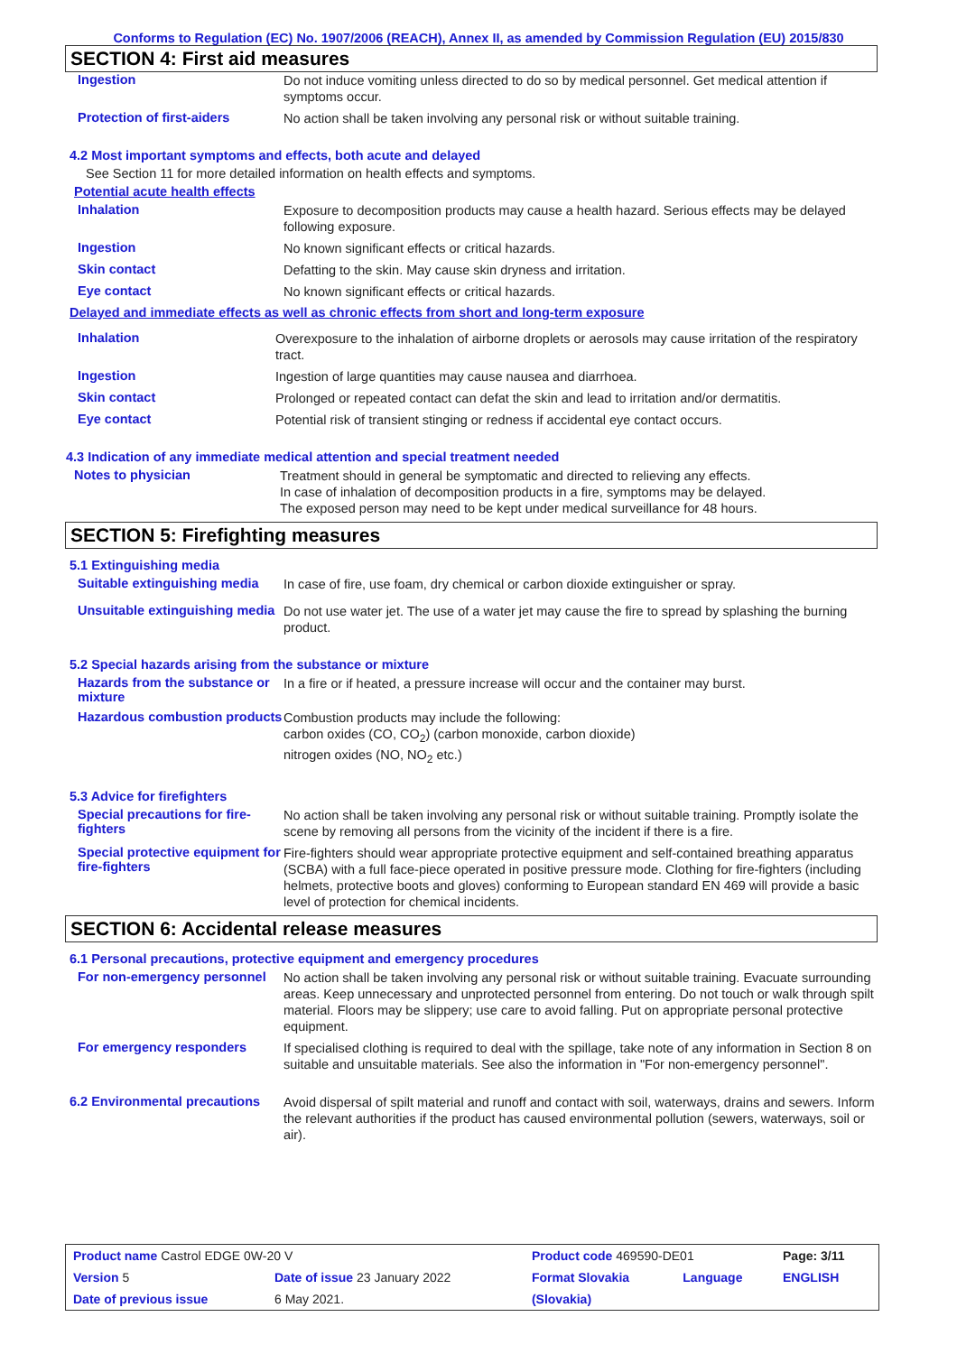Conforms to Regulation (EC) No. 1907/2006 (REACH), Annex II, as amended by Commission Regulation (EU) 2015/830
SECTION 4: First aid measures
Ingestion
Do not induce vomiting unless directed to do so by medical personnel. Get medical attention if symptoms occur.
Protection of first-aiders
No action shall be taken involving any personal risk or without suitable training.
4.2 Most important symptoms and effects, both acute and delayed
See Section 11 for more detailed information on health effects and symptoms.
Potential acute health effects
Inhalation
Exposure to decomposition products may cause a health hazard. Serious effects may be delayed following exposure.
Ingestion
No known significant effects or critical hazards.
Skin contact
Defatting to the skin. May cause skin dryness and irritation.
Eye contact
No known significant effects or critical hazards.
Delayed and immediate effects as well as chronic effects from short and long-term exposure
Inhalation
Overexposure to the inhalation of airborne droplets or aerosols may cause irritation of the respiratory tract.
Ingestion
Ingestion of large quantities may cause nausea and diarrhoea.
Skin contact
Prolonged or repeated contact can defat the skin and lead to irritation and/or dermatitis.
Eye contact
Potential risk of transient stinging or redness if accidental eye contact occurs.
4.3 Indication of any immediate medical attention and special treatment needed
Notes to physician
Treatment should in general be symptomatic and directed to relieving any effects.
In case of inhalation of decomposition products in a fire, symptoms may be delayed.
The exposed person may need to be kept under medical surveillance for 48 hours.
SECTION 5: Firefighting measures
5.1 Extinguishing media
Suitable extinguishing media
In case of fire, use foam, dry chemical or carbon dioxide extinguisher or spray.
Unsuitable extinguishing media
Do not use water jet. The use of a water jet may cause the fire to spread by splashing the burning product.
5.2 Special hazards arising from the substance or mixture
Hazards from the substance or mixture
In a fire or if heated, a pressure increase will occur and the container may burst.
Hazardous combustion products
Combustion products may include the following:
carbon oxides (CO, CO<sub>2</sub>) (carbon monoxide, carbon dioxide)
nitrogen oxides (NO, NO<sub>2</sub> etc.)
5.3 Advice for firefighters
Special precautions for fire-fighters
No action shall be taken involving any personal risk or without suitable training. Promptly isolate the scene by removing all persons from the vicinity of the incident if there is a fire.
Special protective equipment for fire-fighters
Fire-fighters should wear appropriate protective equipment and self-contained breathing apparatus (SCBA) with a full face-piece operated in positive pressure mode. Clothing for fire-fighters (including helmets, protective boots and gloves) conforming to European standard EN 469 will provide a basic level of protection for chemical incidents.
SECTION 6: Accidental release measures
6.1 Personal precautions, protective equipment and emergency procedures
For non-emergency personnel
No action shall be taken involving any personal risk or without suitable training. Evacuate surrounding areas. Keep unnecessary and unprotected personnel from entering. Do not touch or walk through spilt material. Floors may be slippery; use care to avoid falling. Put on appropriate personal protective equipment.
For emergency responders
If specialised clothing is required to deal with the spillage, take note of any information in Section 8 on suitable and unsuitable materials. See also the information in "For non-emergency personnel".
6.2 Environmental precautions
Avoid dispersal of spilt material and runoff and contact with soil, waterways, drains and sewers. Inform the relevant authorities if the product has caused environmental pollution (sewers, waterways, soil or air).
| Product name Castrol EDGE 0W-20 V | | Product code 469590-DE01 | | Page: 3/11 |
| Version 5 | Date of issue 23 January 2022 | Format Slovakia | Language | ENGLISH |
| Date of previous issue | 6 May 2021. | (Slovakia) | | |